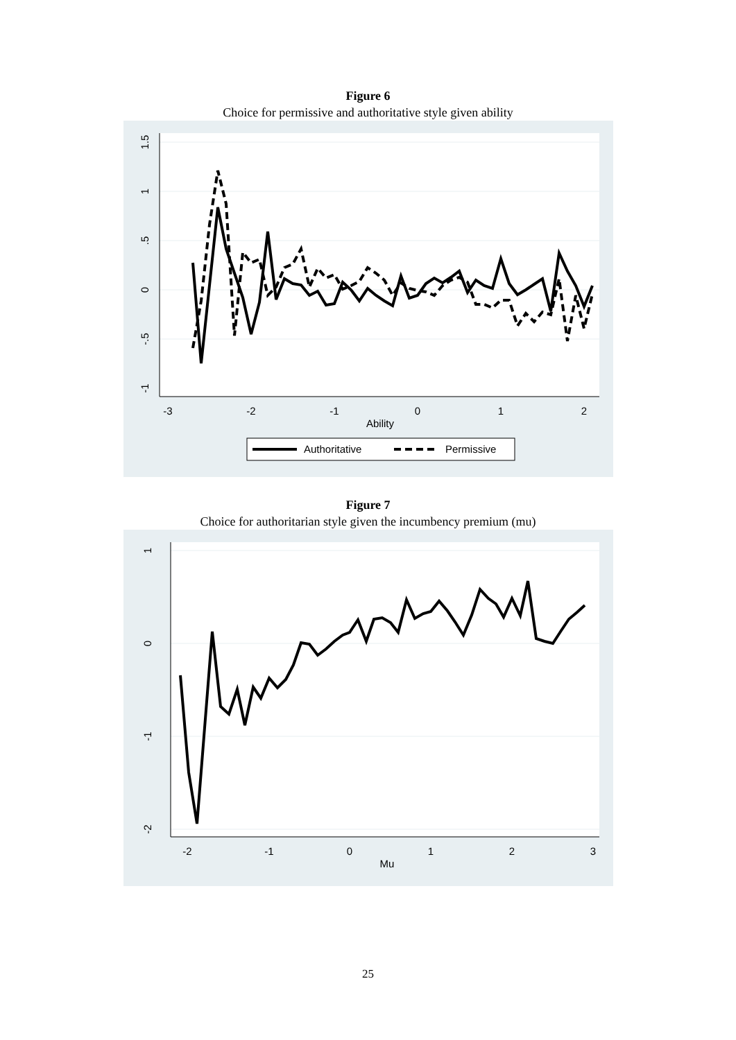Figure 6
Choice for permissive and authoritative style given ability
-3
-2
-1
0
1
2
Ability
-1
-.5
0
.5
1
1.5
Authoritative
Permissive
Figure 7
Choice for authoritarian style given the incumbency premium (mu)
-2
-1
0
1
2
3
Mu
-2
-1
0
1
25